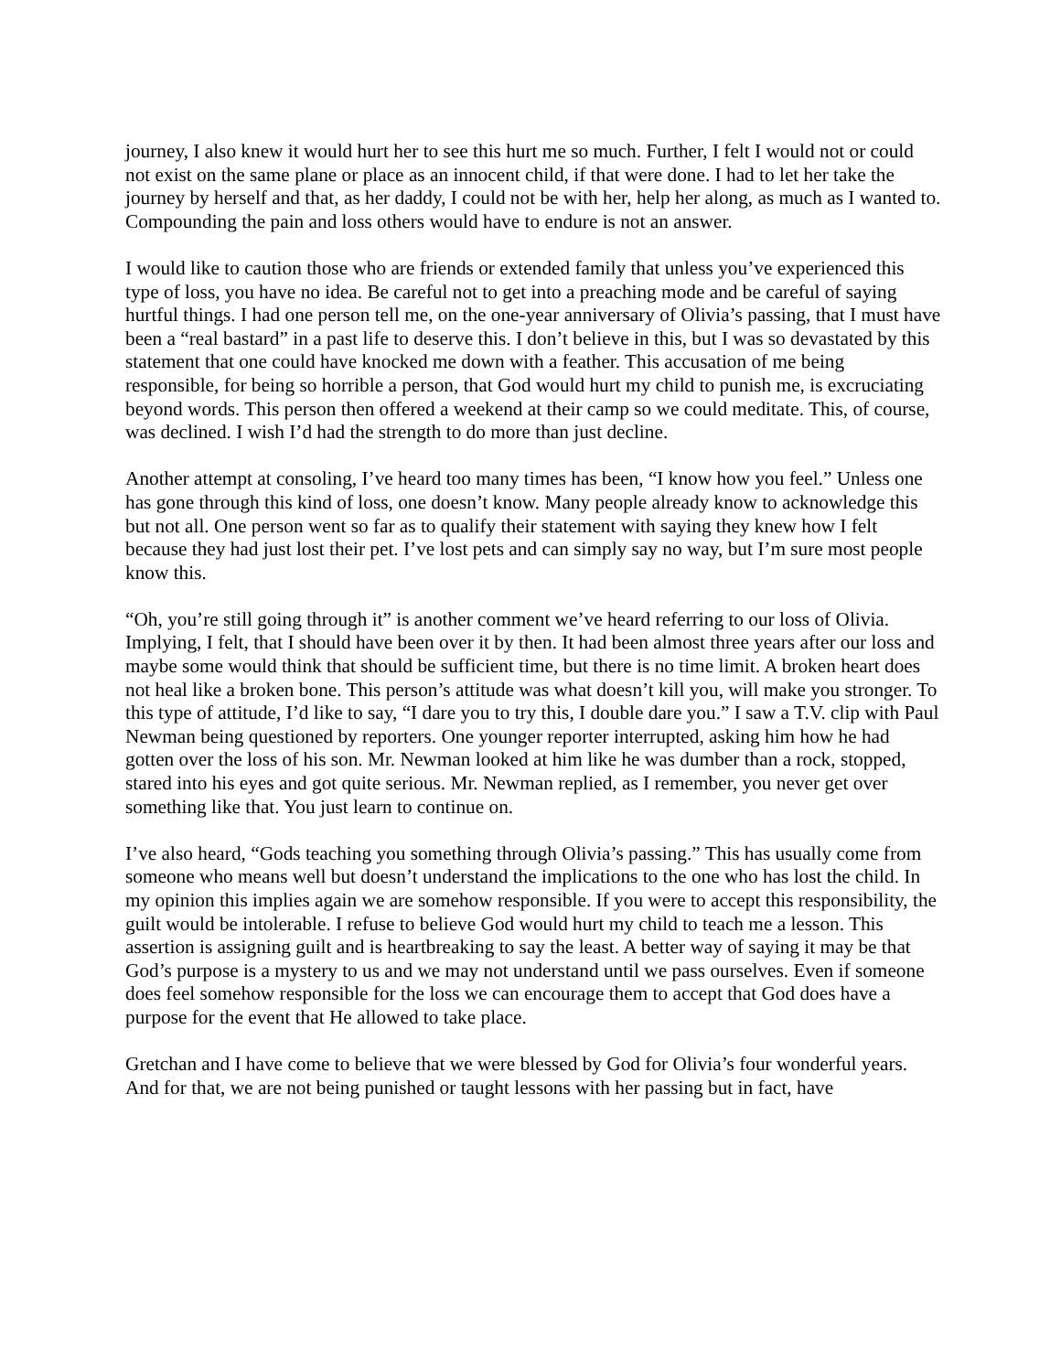journey, I also knew it would hurt her to see this hurt me so much. Further, I felt I would not or could not exist on the same plane or place as an innocent child, if that were done. I had to let her take the journey by herself and that, as her daddy, I could not be with her, help her along, as much as I wanted to. Compounding the pain and loss others would have to endure is not an answer.
I would like to caution those who are friends or extended family that unless you’ve experienced this type of loss, you have no idea. Be careful not to get into a preaching mode and be careful of saying hurtful things. I had one person tell me, on the one-year anniversary of Olivia’s passing, that I must have been a “real bastard” in a past life to deserve this. I don’t believe in this, but I was so devastated by this statement that one could have knocked me down with a feather. This accusation of me being responsible, for being so horrible a person, that God would hurt my child to punish me, is excruciating beyond words. This person then offered a weekend at their camp so we could meditate. This, of course, was declined. I wish I’d had the strength to do more than just decline.
Another attempt at consoling, I’ve heard too many times has been, “I know how you feel.” Unless one has gone through this kind of loss, one doesn’t know. Many people already know to acknowledge this but not all. One person went so far as to qualify their statement with saying they knew how I felt because they had just lost their pet. I’ve lost pets and can simply say no way, but I’m sure most people know this.
“Oh, you’re still going through it” is another comment we’ve heard referring to our loss of Olivia. Implying, I felt, that I should have been over it by then. It had been almost three years after our loss and maybe some would think that should be sufficient time, but there is no time limit. A broken heart does not heal like a broken bone. This person’s attitude was what doesn’t kill you, will make you stronger. To this type of attitude, I’d like to say, “I dare you to try this, I double dare you.” I saw a T.V. clip with Paul Newman being questioned by reporters. One younger reporter interrupted, asking him how he had gotten over the loss of his son. Mr. Newman looked at him like he was dumber than a rock, stopped, stared into his eyes and got quite serious. Mr. Newman replied, as I remember, you never get over something like that. You just learn to continue on.
I’ve also heard, “Gods teaching you something through Olivia’s passing.” This has usually come from someone who means well but doesn’t understand the implications to the one who has lost the child. In my opinion this implies again we are somehow responsible. If you were to accept this responsibility, the guilt would be intolerable. I refuse to believe God would hurt my child to teach me a lesson. This assertion is assigning guilt and is heartbreaking to say the least. A better way of saying it may be that God’s purpose is a mystery to us and we may not understand until we pass ourselves. Even if someone does feel somehow responsible for the loss we can encourage them to accept that God does have a purpose for the event that He allowed to take place.
Gretchan and I have come to believe that we were blessed by God for Olivia’s four wonderful years. And for that, we are not being punished or taught lessons with her passing but in fact, have